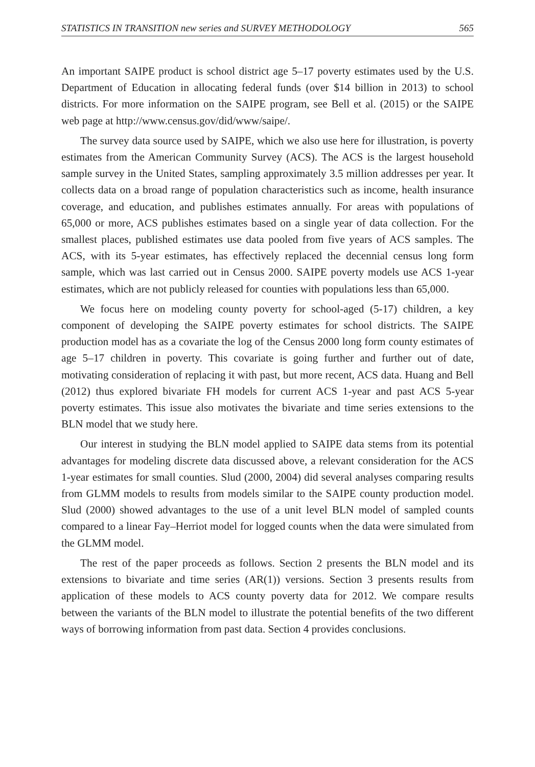STATISTICS IN TRANSITION new series and SURVEY METHODOLOGY 565
An important SAIPE product is school district age 5–17 poverty estimates used by the U.S. Department of Education in allocating federal funds (over $14 billion in 2013) to school districts. For more information on the SAIPE program, see Bell et al. (2015) or the SAIPE web page at http://www.census.gov/did/www/saipe/.
The survey data source used by SAIPE, which we also use here for illustration, is poverty estimates from the American Community Survey (ACS). The ACS is the largest household sample survey in the United States, sampling approximately 3.5 million addresses per year. It collects data on a broad range of population characteristics such as income, health insurance coverage, and education, and publishes estimates annually. For areas with populations of 65,000 or more, ACS publishes estimates based on a single year of data collection. For the smallest places, published estimates use data pooled from five years of ACS samples. The ACS, with its 5-year estimates, has effectively replaced the decennial census long form sample, which was last carried out in Census 2000. SAIPE poverty models use ACS 1-year estimates, which are not publicly released for counties with populations less than 65,000.
We focus here on modeling county poverty for school-aged (5-17) children, a key component of developing the SAIPE poverty estimates for school districts. The SAIPE production model has as a covariate the log of the Census 2000 long form county estimates of age 5–17 children in poverty. This covariate is going further and further out of date, motivating consideration of replacing it with past, but more recent, ACS data. Huang and Bell (2012) thus explored bivariate FH models for current ACS 1-year and past ACS 5-year poverty estimates. This issue also motivates the bivariate and time series extensions to the BLN model that we study here.
Our interest in studying the BLN model applied to SAIPE data stems from its potential advantages for modeling discrete data discussed above, a relevant consideration for the ACS 1-year estimates for small counties. Slud (2000, 2004) did several analyses comparing results from GLMM models to results from models similar to the SAIPE county production model. Slud (2000) showed advantages to the use of a unit level BLN model of sampled counts compared to a linear Fay–Herriot model for logged counts when the data were simulated from the GLMM model.
The rest of the paper proceeds as follows. Section 2 presents the BLN model and its extensions to bivariate and time series (AR(1)) versions. Section 3 presents results from application of these models to ACS county poverty data for 2012. We compare results between the variants of the BLN model to illustrate the potential benefits of the two different ways of borrowing information from past data. Section 4 provides conclusions.